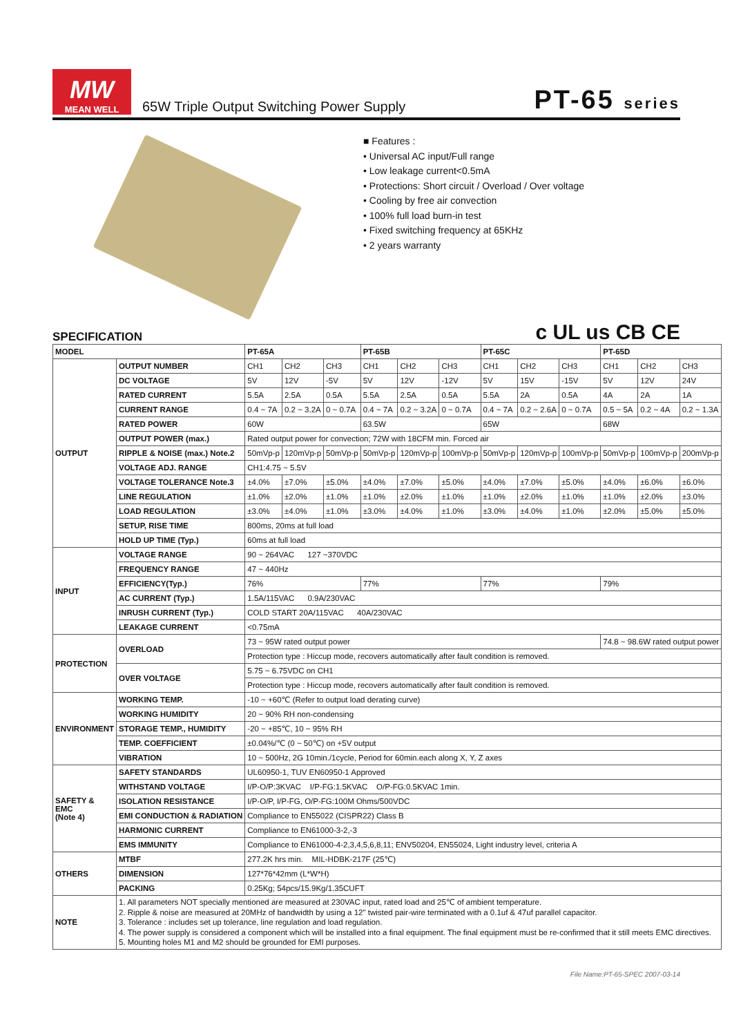MW
MEAN WELL
65W Triple Output Switching Power Supply
PT-65 series
■ Features :
• Universal AC input/Full range
• Low leakage current<0.5mA
• Protections: Short circuit / Overload / Over voltage
• Cooling by free air convection
• 100% full load burn-in test
• Fixed switching frequency at 65KHz
• 2 years warranty
SPECIFICATION c UL us CB CE
| MODEL | | PT-65A | | | PT-65B | | | PT-65C | | | PT-65D | | |
| --- | --- | --- | --- | --- | --- | --- | --- | --- | --- | --- | --- | --- | --- |
| OUTPUT | OUTPUT NUMBER | CH1 | CH2 | CH3 | CH1 | CH2 | CH3 | CH1 | CH2 | CH3 | CH1 | CH2 | CH3 |
| | DC VOLTAGE | 5V | 12V | -5V | 5V | 12V | -12V | 5V | 15V | -15V | 5V | 12V | 24V |
| | RATED CURRENT | 5.5A | 2.5A | 0.5A | 5.5A | 2.5A | 0.5A | 5.5A | 2A | 0.5A | 4A | 2A | 1A |
| | CURRENT RANGE | 0.4 ~ 7A | 0.2 ~ 3.2A | 0 ~ 0.7A | 0.4 ~ 7A | 0.2 ~ 3.2A | 0 ~ 0.7A | 0.4 ~ 7A | 0.2 ~ 2.6A | 0 ~ 0.7A | 0.5 ~ 5A | 0.2 ~ 4A | 0.2 ~ 1.3A |
| | RATED POWER | 60W | | | 63.5W | | | 65W | | | 68W | | |
| | OUTPUT POWER (max.) | Rated output power for convection; 72W with 18CFM min. Forced air | | | | | | | | | | | |
| | RIPPLE & NOISE (max.) Note.2 | 50mVp-p | 120mVp-p | 50mVp-p | 50mVp-p | 120mVp-p | 100mVp-p | 50mVp-p | 120mVp-p | 100mVp-p | 50mVp-p | 100mVp-p | 200mVp-p |
| | VOLTAGE ADJ. RANGE | CH1:4.75 ~ 5.5V | | | | | | | | | | | |
| | VOLTAGE TOLERANCE Note.3 | ±4.0% | ±7.0% | ±5.0% | ±4.0% | ±7.0% | ±5.0% | ±4.0% | ±7.0% | ±5.0% | ±4.0% | ±6.0% | ±6.0% |
| | LINE REGULATION | ±1.0% | ±2.0% | ±1.0% | ±1.0% | ±2.0% | ±1.0% | ±1.0% | ±2.0% | ±1.0% | ±1.0% | ±2.0% | ±3.0% |
| | LOAD REGULATION | ±3.0% | ±4.0% | ±1.0% | ±3.0% | ±4.0% | ±1.0% | ±3.0% | ±4.0% | ±1.0% | ±2.0% | ±5.0% | ±5.0% |
| | SETUP, RISE TIME | 800ms, 20ms at full load | | | | | | | | | | | |
| | HOLD UP TIME (Typ.) | 60ms at full load | | | | | | | | | | | |
| INPUT | VOLTAGE RANGE | 90 ~ 264VAC 127 ~370VDC | | | | | | | | | | | |
| | FREQUENCY RANGE | 47 ~ 440Hz | | | | | | | | | | | |
| | EFFICIENCY(Typ.) | 76% | | | 77% | | | 77% | | | 79% | | |
| | AC CURRENT (Typ.) | 1.5A/115VAC 0.9A/230VAC | | | | | | | | | | | |
| | INRUSH CURRENT (Typ.) | COLD START 20A/115VAC 40A/230VAC | | | | | | | | | | | |
| | LEAKAGE CURRENT | <0.75mA | | | | | | | | | | | |
| PROTECTION | OVERLOAD | 73 ~ 95W rated output power | | | | | | | | | 74.8 ~ 98.6W rated output power | | |
| | | Protection type : Hiccup mode, recovers automatically after fault condition is removed. | | | | | | | | | | | |
| | OVER VOLTAGE | 5.75 ~ 6.75VDC on CH1 | | | | | | | | | | | |
| | | Protection type : Hiccup mode, recovers automatically after fault condition is removed. | | | | | | | | | | | |
| ENVIRONMENT | WORKING TEMP. | -10 ~ +60℃ (Refer to output load derating curve) | | | | | | | | | | | |
| | WORKING HUMIDITY | 20 ~ 90% RH non-condensing | | | | | | | | | | | |
| | STORAGE TEMP., HUMIDITY | -20 ~ +85℃, 10 ~ 95% RH | | | | | | | | | | | |
| | TEMP. COEFFICIENT | ±0.04%/℃ (0 ~ 50℃) on +5V output | | | | | | | | | | | |
| | VIBRATION | 10 ~ 500Hz, 2G 10min./1cycle, Period for 60min.each along X, Y, Z axes | | | | | | | | | | | |
| SAFETY & EMC (Note 4) | SAFETY STANDARDS | UL60950-1, TUV EN60950-1 Approved | | | | | | | | | | | |
| | WITHSTAND VOLTAGE | I/P-O/P:3KVAC I/P-FG:1.5KVAC O/P-FG:0.5KVAC 1min. | | | | | | | | | | | |
| | ISOLATION RESISTANCE | I/P-O/P, I/P-FG, O/P-FG:100M Ohms/500VDC | | | | | | | | | | | |
| | EMI CONDUCTION & RADIATION | Compliance to EN55022 (CISPR22) Class B | | | | | | | | | | | |
| | HARMONIC CURRENT | Compliance to EN61000-3-2,-3 | | | | | | | | | | | |
| | EMS IMMUNITY | Compliance to EN61000-4-2,3,4,5,6,8,11; ENV50204, EN55024, Light industry level, criteria A | | | | | | | | | | | |
| OTHERS | MTBF | 277.2K hrs min. MIL-HDBK-217F (25℃) | | | | | | | | | | | |
| | DIMENSION | 127*76*42mm (L*W*H) | | | | | | | | | | | |
| | PACKING | 0.25Kg; 54pcs/15.9Kg/1.35CUFT | | | | | | | | | | | |
| NOTE | 1. All parameters NOT specially mentioned are measured at 230VAC input, rated load and 25℃ of ambient temperature. 2. Ripple & noise are measured at 20MHz of bandwidth by using a 12" twisted pair-wire terminated with a 0.1uf & 47uf parallel capacitor. 3. Tolerance : includes set up tolerance, line regulation and load regulation. 4. The power supply is considered a component which will be installed into a final equipment. The final equipment must be re-confirmed that it still meets EMC directives. 5. Mounting holes M1 and M2 should be grounded for EMI purposes. | | | | | | | | | | | | |
File Name:PT-65-SPEC 2007-03-14